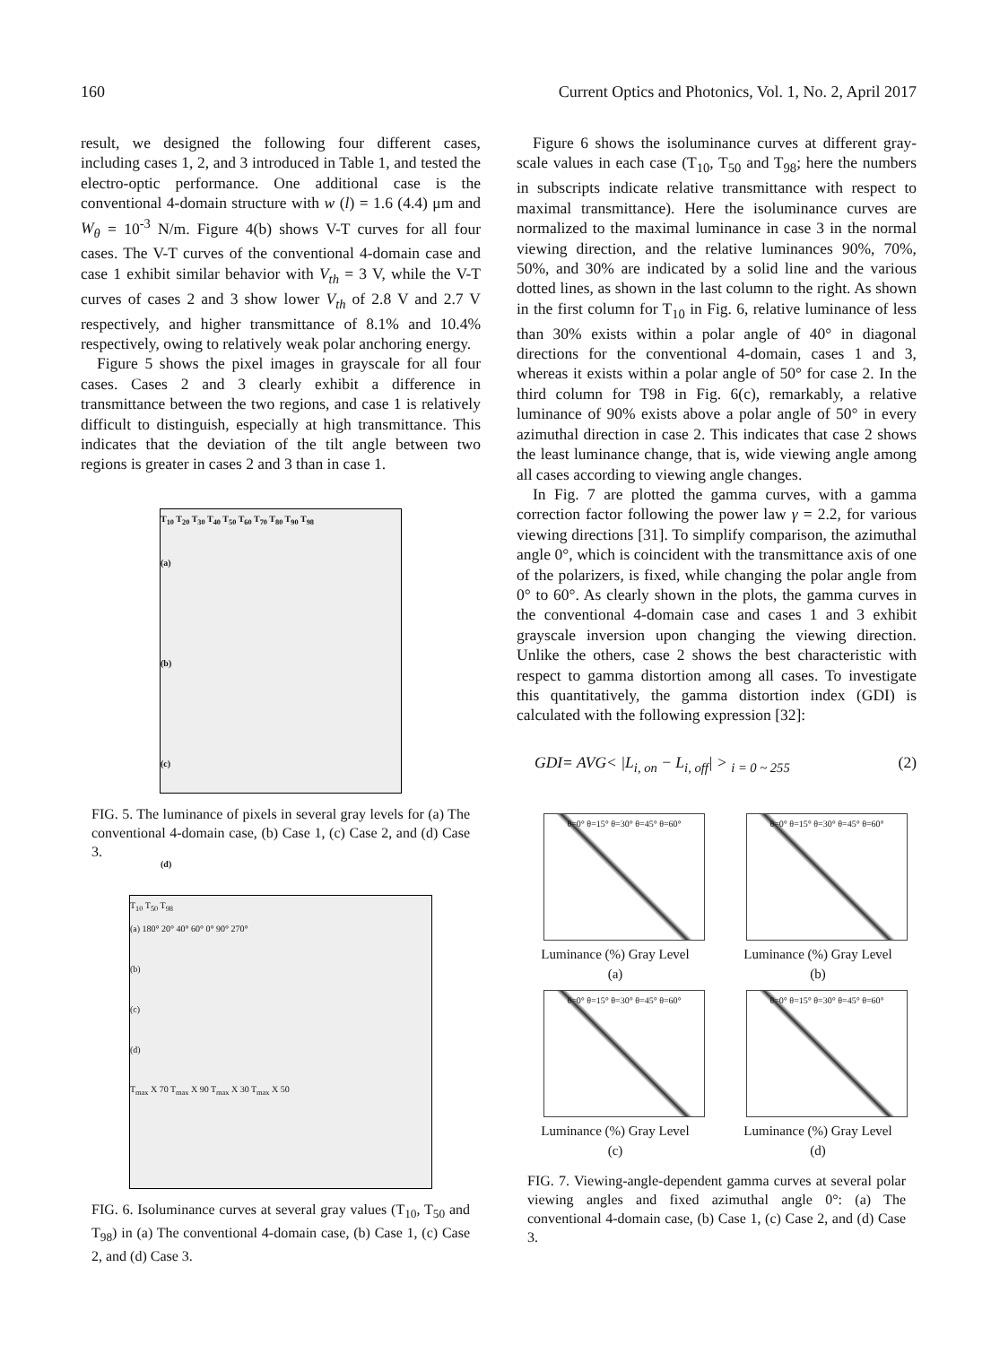160 Current Optics and Photonics, Vol. 1, No. 2, April 2017
result, we designed the following four different cases, including cases 1, 2, and 3 introduced in Table 1, and tested the electro-optic performance. One additional case is the conventional 4-domain structure with w (l) = 1.6 (4.4) μm and W<sub>θ</sub> = 10<sup>-3</sup> N/m. Figure 4(b) shows V-T curves for all four cases. The V-T curves of the conventional 4-domain case and case 1 exhibit similar behavior with V<sub>th</sub> = 3 V, while the V-T curves of cases 2 and 3 show lower V<sub>th</sub> of 2.8 V and 2.7 V respectively, and higher transmittance of 8.1% and 10.4% respectively, owing to relatively weak polar anchoring energy.
Figure 5 shows the pixel images in grayscale for all four cases. Cases 2 and 3 clearly exhibit a difference in transmittance between the two regions, and case 1 is relatively difficult to distinguish, especially at high transmittance. This indicates that the deviation of the tilt angle between two regions is greater in cases 2 and 3 than in case 1.
T<sub>10</sub> T<sub>20</sub> T<sub>30</sub> T<sub>40</sub> T<sub>50</sub> T<sub>60</sub> T<sub>70</sub> T<sub>80</sub> T<sub>90</sub> T<sub>98</sub>
(a)
(b)
(c)
(d)
FIG. 5. The luminance of pixels in several gray levels for (a) The conventional 4-domain case, (b) Case 1, (c) Case 2, and (d) Case 3.
T<sub>10</sub> T<sub>50</sub> T<sub>98</sub>
(a) 180° 20° 40° 60° 0° 90° 270°
(b)
(c)
(d)
T<sub>max</sub> X 70 T<sub>max</sub> X 90 T<sub>max</sub> X 30 T<sub>max</sub> X 50
FIG. 6. Isoluminance curves at several gray values (T<sub>10</sub>, T<sub>50</sub> and T<sub>98</sub>) in (a) The conventional 4-domain case, (b) Case 1, (c) Case 2, and (d) Case 3.
Figure 6 shows the isoluminance curves at different gray-scale values in each case (T<sub>10</sub>, T<sub>50</sub> and T<sub>98</sub>; here the numbers in subscripts indicate relative transmittance with respect to maximal transmittance). Here the isoluminance curves are normalized to the maximal luminance in case 3 in the normal viewing direction, and the relative luminances 90%, 70%, 50%, and 30% are indicated by a solid line and the various dotted lines, as shown in the last column to the right. As shown in the first column for T<sub>10</sub> in Fig. 6, relative luminance of less than 30% exists within a polar angle of 40° in diagonal directions for the conventional 4-domain, cases 1 and 3, whereas it exists within a polar angle of 50° for case 2. In the third column for T98 in Fig. 6(c), remarkably, a relative luminance of 90% exists above a polar angle of 50° in every azimuthal direction in case 2. This indicates that case 2 shows the least luminance change, that is, wide viewing angle among all cases according to viewing angle changes.
In Fig. 7 are plotted the gamma curves, with a gamma correction factor following the power law γ = 2.2, for various viewing directions [31]. To simplify comparison, the azimuthal angle 0°, which is coincident with the transmittance axis of one of the polarizers, is fixed, while changing the polar angle from 0° to 60°. As clearly shown in the plots, the gamma curves in the conventional 4-domain case and cases 1 and 3 exhibit grayscale inversion upon changing the viewing direction. Unlike the others, case 2 shows the best characteristic with respect to gamma distortion among all cases. To investigate this quantitatively, the gamma distortion index (GDI) is calculated with the following expression [32]:
GDI= AVG< |L<sub>i, on</sub> − L<sub>i, off</sub>| > <sub>i = 0 ~ 255</sub> (2)
θ=0° θ=15° θ=30° θ=45° θ=60°
Luminance (%) Gray Level
(a)
θ=0° θ=15° θ=30° θ=45° θ=60°
Luminance (%) Gray Level
(b)
θ=0° θ=15° θ=30° θ=45° θ=60°
Luminance (%) Gray Level
(c)
θ=0° θ=15° θ=30° θ=45° θ=60°
Luminance (%) Gray Level
(d)
FIG. 7. Viewing-angle-dependent gamma curves at several polar viewing angles and fixed azimuthal angle 0°: (a) The conventional 4-domain case, (b) Case 1, (c) Case 2, and (d) Case 3.